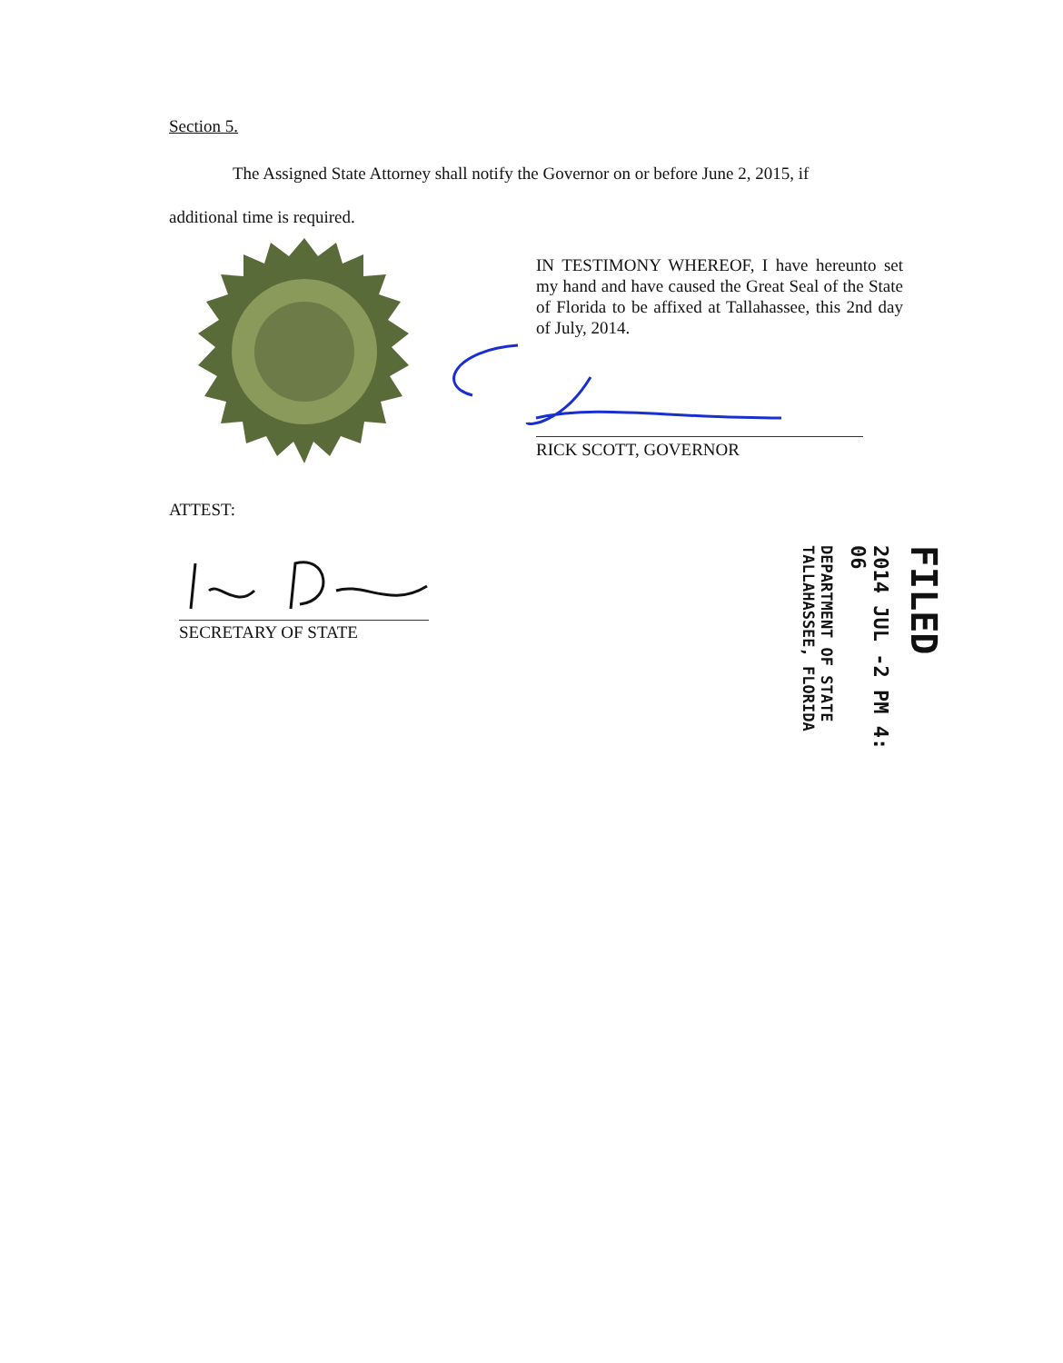Section 5.
The Assigned State Attorney shall notify the Governor on or before June 2, 2015, if
additional time is required.
IN TESTIMONY WHEREOF, I have hereunto set my hand and have caused the Great Seal of the State of Florida to be affixed at Tallahassee, this 2nd day of July, 2014.
RICK SCOTT, GOVERNOR
ATTEST:
SECRETARY OF STATE
FILED
2014 JUL -2 PM 4: 06
DEPARTMENT OF STATE
TALLAHASSEE, FLORIDA